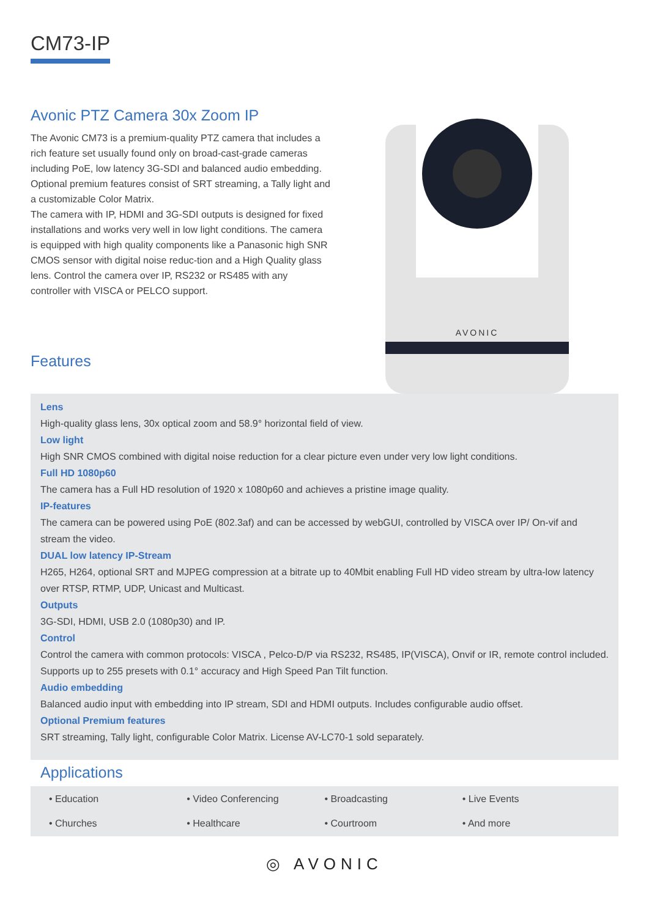CM73-IP
Avonic PTZ Camera 30x Zoom IP
The Avonic CM73 is a premium-quality PTZ camera that includes a rich feature set usually found only on broad-cast-grade cameras including PoE, low latency 3G-SDI and balanced audio embedding.
Optional premium features consist of SRT streaming, a Tally light and a customizable Color Matrix.
The camera with IP, HDMI and 3G-SDI outputs is designed for fixed installations and works very well in low light conditions. The camera is equipped with high quality components like a Panasonic high SNR CMOS sensor with digital noise reduc-tion and a High Quality glass lens. Control the camera over IP, RS232 or RS485 with any controller with VISCA or PELCO support.
Features
AVONIC
Lens
High-quality glass lens, 30x optical zoom and 58.9° horizontal field of view.
Low light
High SNR CMOS combined with digital noise reduction for a clear picture even under very low light conditions.
Full HD 1080p60
The camera has a Full HD resolution of 1920 x 1080p60 and achieves a pristine image quality.
IP-features
The camera can be powered using PoE (802.3af) and can be accessed by webGUI, controlled by VISCA over IP/ On-vif and stream the video.
DUAL low latency IP-Stream
H265, H264, optional SRT and MJPEG compression at a bitrate up to 40Mbit enabling Full HD video stream by ultra-low latency over RTSP, RTMP, UDP, Unicast and Multicast.
Outputs
3G-SDI, HDMI, USB 2.0 (1080p30) and IP.
Control
Control the camera with common protocols: VISCA , Pelco-D/P via RS232, RS485, IP(VISCA), Onvif or IR, remote control included. Supports up to 255 presets with 0.1° accuracy and High Speed Pan Tilt function.
Audio embedding
Balanced audio input with embedding into IP stream, SDI and HDMI outputs. Includes configurable audio offset.
Optional Premium features
SRT streaming, Tally light, configurable Color Matrix. License AV-LC70-1 sold separately.
Applications
• Education
• Video Conferencing
• Broadcasting
• Live Events
• Churches
• Healthcare
• Courtroom
• And more
◎ AVONIC